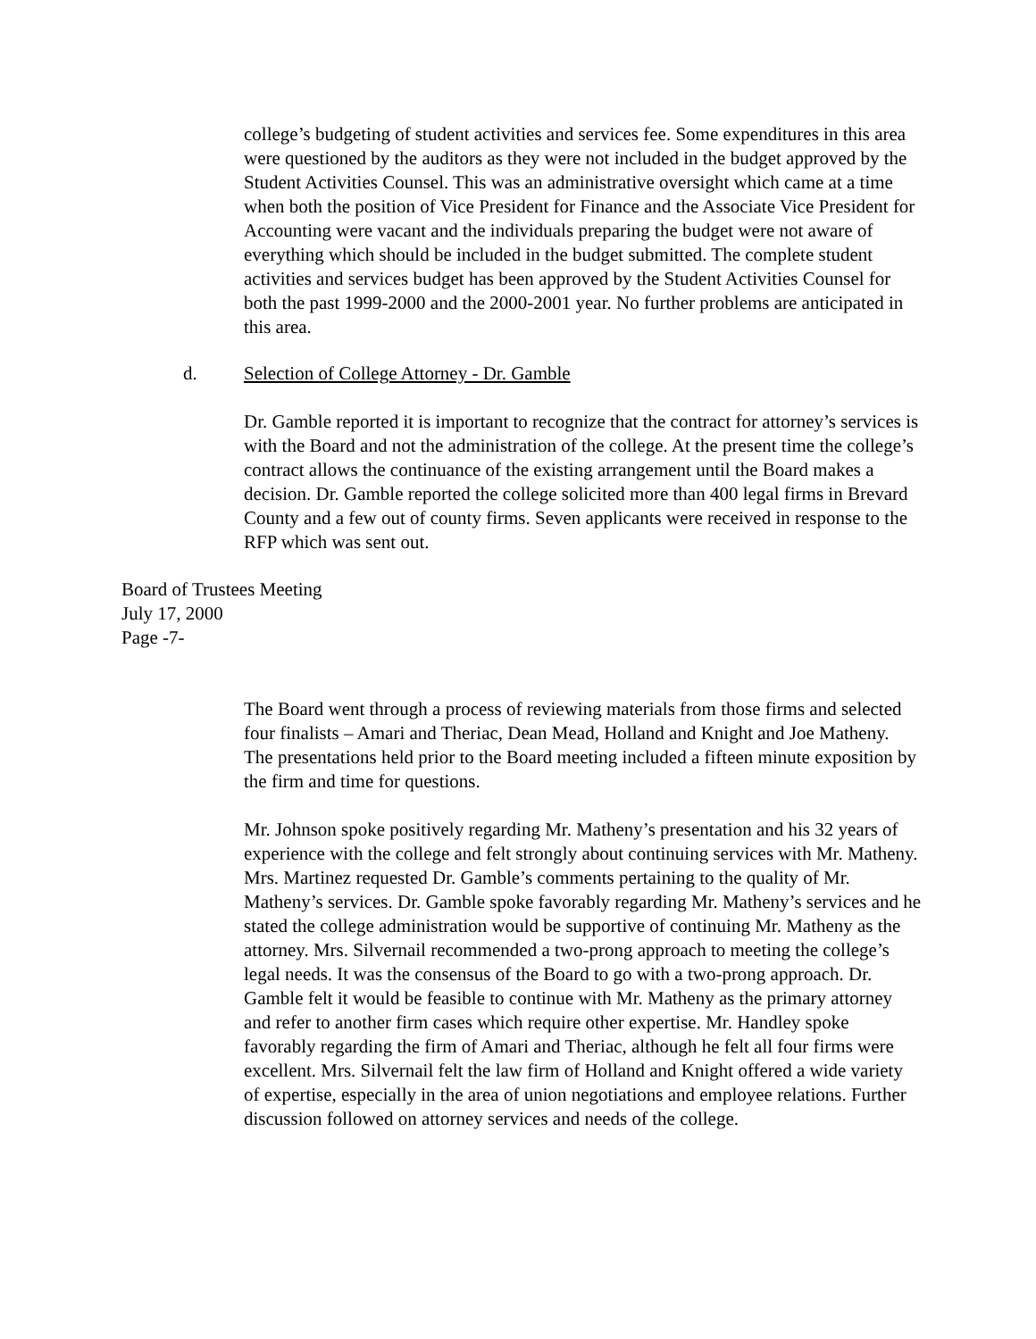college’s budgeting of student activities and services fee. Some expenditures in this area were questioned by the auditors as they were not included in the budget approved by the Student Activities Counsel. This was an administrative oversight which came at a time when both the position of Vice President for Finance and the Associate Vice President for Accounting were vacant and the individuals preparing the budget were not aware of everything which should be included in the budget submitted. The complete student activities and services budget has been approved by the Student Activities Counsel for both the past 1999-2000 and the 2000-2001 year. No further problems are anticipated in this area.
d. Selection of College Attorney - Dr. Gamble
Dr. Gamble reported it is important to recognize that the contract for attorney’s services is with the Board and not the administration of the college. At the present time the college’s contract allows the continuance of the existing arrangement until the Board makes a decision. Dr. Gamble reported the college solicited more than 400 legal firms in Brevard County and a few out of county firms. Seven applicants were received in response to the RFP which was sent out.
Board of Trustees Meeting
July 17, 2000
Page -7-
The Board went through a process of reviewing materials from those firms and selected four finalists – Amari and Theriac, Dean Mead, Holland and Knight and Joe Matheny. The presentations held prior to the Board meeting included a fifteen minute exposition by the firm and time for questions.
Mr. Johnson spoke positively regarding Mr. Matheny’s presentation and his 32 years of experience with the college and felt strongly about continuing services with Mr. Matheny. Mrs. Martinez requested Dr. Gamble’s comments pertaining to the quality of Mr. Matheny’s services. Dr. Gamble spoke favorably regarding Mr. Matheny’s services and he stated the college administration would be supportive of continuing Mr. Matheny as the attorney. Mrs. Silvernail recommended a two-prong approach to meeting the college’s legal needs. It was the consensus of the Board to go with a two-prong approach. Dr. Gamble felt it would be feasible to continue with Mr. Matheny as the primary attorney and refer to another firm cases which require other expertise. Mr. Handley spoke favorably regarding the firm of Amari and Theriac, although he felt all four firms were excellent. Mrs. Silvernail felt the law firm of Holland and Knight offered a wide variety of expertise, especially in the area of union negotiations and employee relations. Further discussion followed on attorney services and needs of the college.